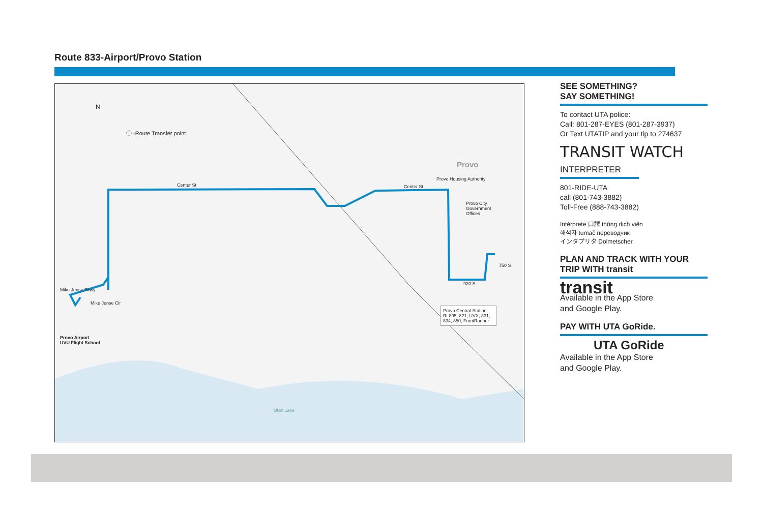Route 833-Airport/Provo Station
Ⓣ -Route Transfer point
N
Center St Center St
Provo
Provo Housing Authority
Provo City
Government
Offices
Mike Jense Pkwy
Mike Jense Cir
Provo Airport
UVU Flight School
920 S
750 S
Provo Central Station
Rt 805, 821, UVX, 831, 834, 850, FrontRunner
Utah Lake
SEE SOMETHING?
SAY SOMETHING!
To contact UTA police:
Call: 801-287-EYES (801-287-3937)
Or Text UTATIP and your tip to 274637
TRANSIT WATCH
INTERPRETER
801-RIDE-UTA
call (801-743-3882)
Toll-Free (888-743-3882)
Intérprete 口譯 thông dịch viên
해석자 tumač переводчик
インタプリタ Dolmetscher
PLAN AND TRACK WITH YOUR TRIP WITH transit
transit
Available in the App Store
and Google Play.
PAY WITH UTA GoRide.
UTA GoRide
Available in the App Store
and Google Play.